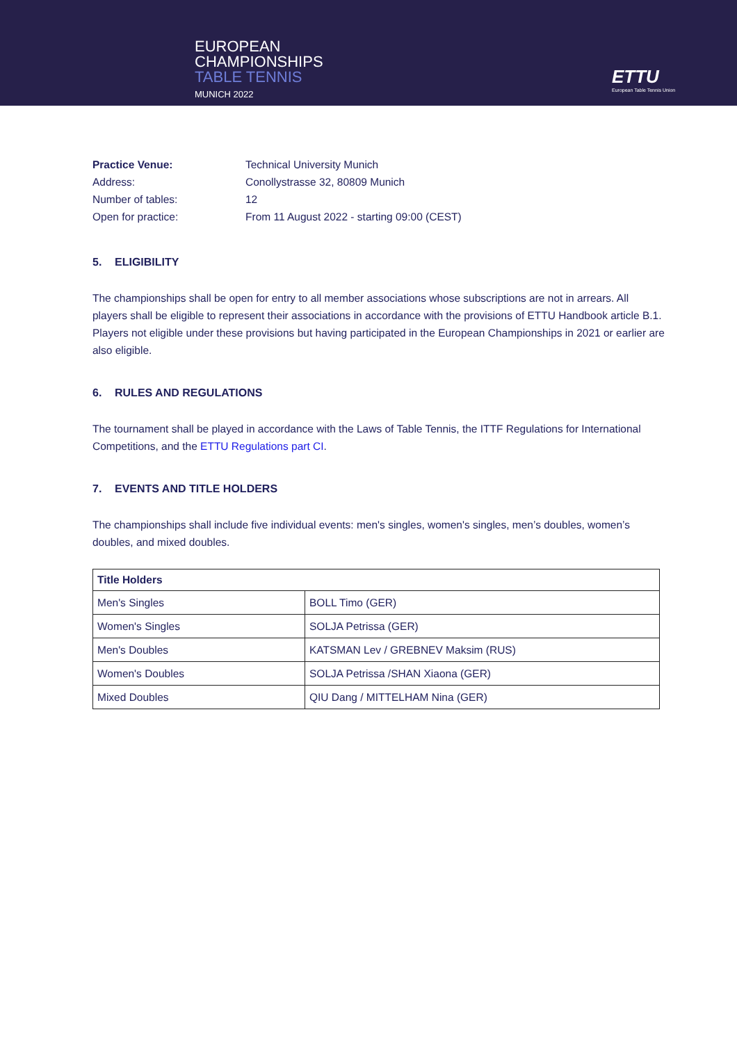EUROPEAN
CHAMPIONSHIPS
TABLE TENNIS
MUNICH 2022
ETTU
European Table Tennis Union
| Practice Venue: | Technical University Munich |
| Address: | Conollystrasse 32, 80809 Munich |
| Number of tables: | 12 |
| Open for practice: | From 11 August 2022 - starting 09:00 (CEST) |
5. ELIGIBILITY
The championships shall be open for entry to all member associations whose subscriptions are not in arrears. All players shall be eligible to represent their associations in accordance with the provisions of ETTU Handbook article B.1. Players not eligible under these provisions but having participated in the European Championships in 2021 or earlier are also eligible.
6. RULES AND REGULATIONS
The tournament shall be played in accordance with the Laws of Table Tennis, the ITTF Regulations for International Competitions, and the ETTU Regulations part CI.
7. EVENTS AND TITLE HOLDERS
The championships shall include five individual events: men's singles, women's singles, men’s doubles, women’s doubles, and mixed doubles.
| Title Holders | |
| --- | --- |
| Men's Singles | BOLL Timo (GER) |
| Women's Singles | SOLJA Petrissa (GER) |
| Men's Doubles | KATSMAN Lev / GREBNEV Maksim (RUS) |
| Women's Doubles | SOLJA Petrissa /SHAN Xiaona (GER) |
| Mixed Doubles | QIU Dang / MITTELHAM Nina (GER) |